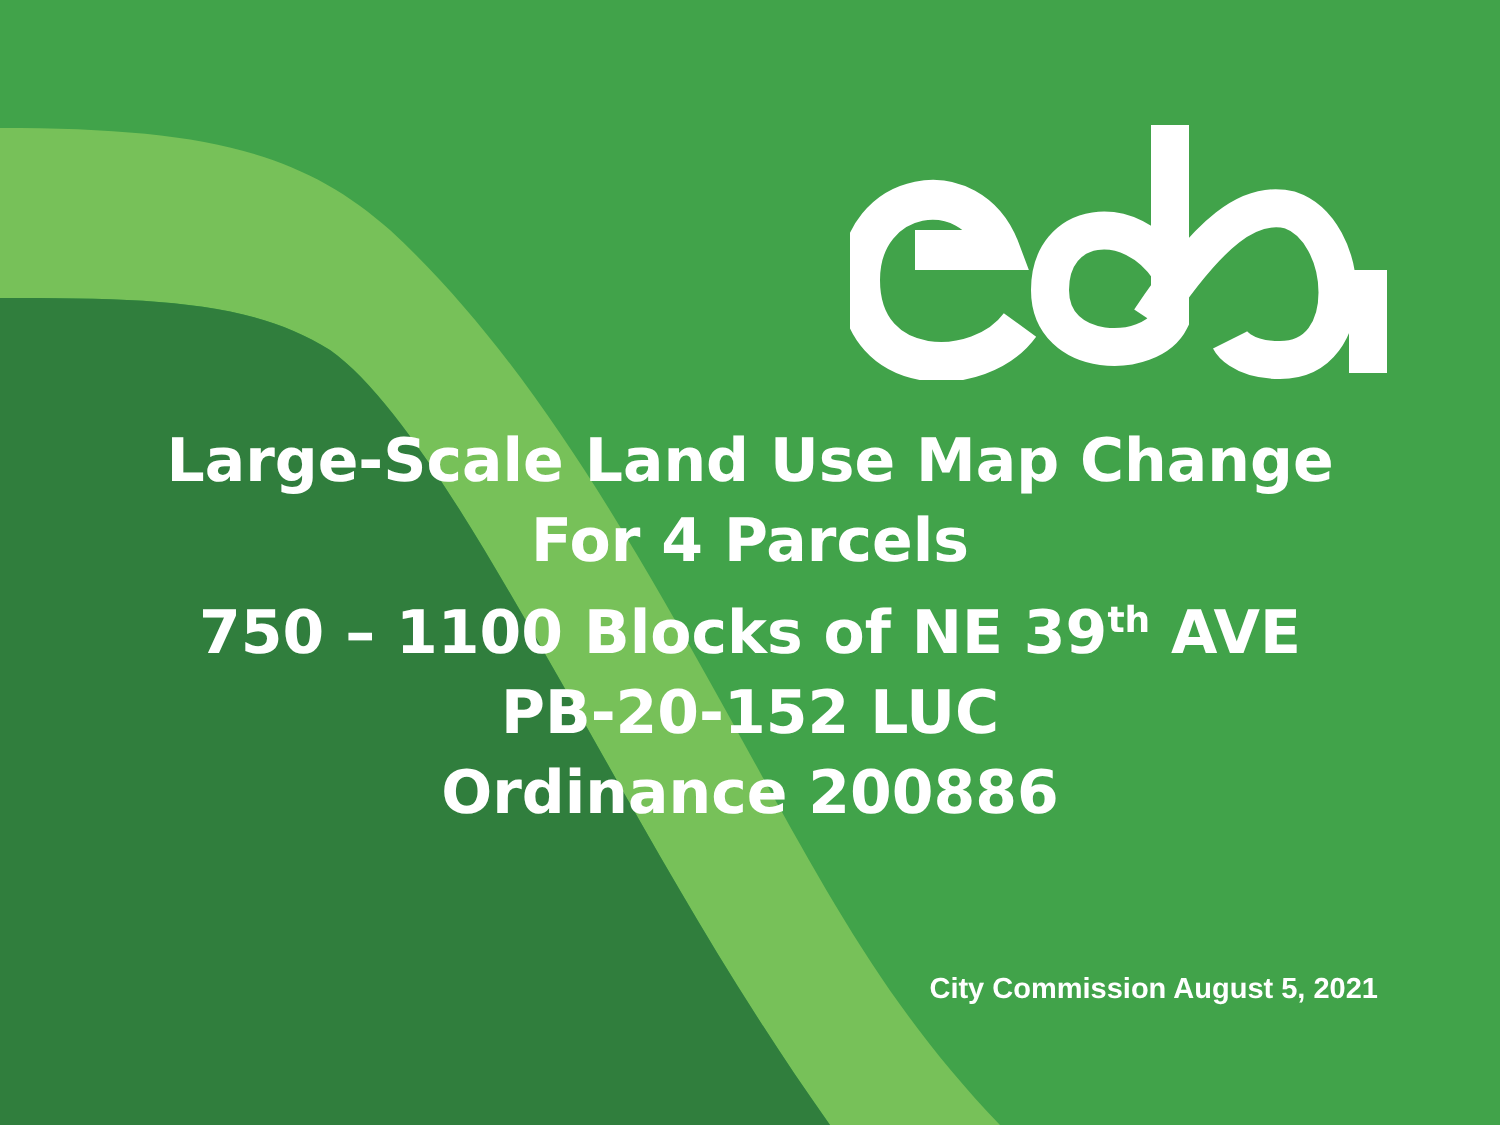Large-Scale Land Use Map Change
For 4 Parcels
750 – 1100 Blocks of NE 39<sup>th</sup> AVE
PB-20-152 LUC
Ordinance 200886
City Commission August 5, 2021